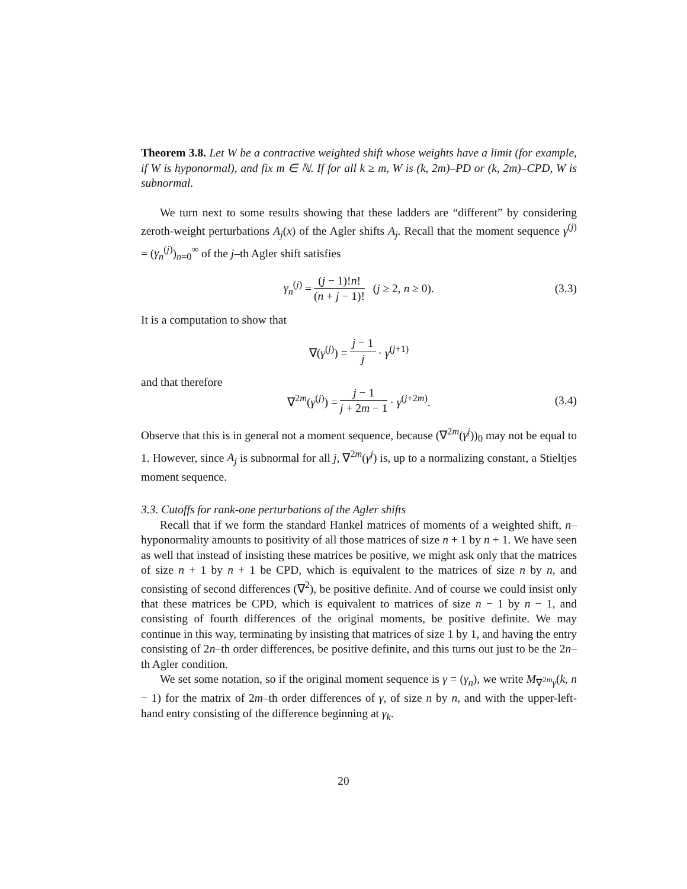Theorem 3.8. Let W be a contractive weighted shift whose weights have a limit (for example, if W is hyponormal), and fix m ∈ ℕ. If for all k ≥ m, W is (k, 2m)–PD or (k, 2m)–CPD, W is subnormal.
We turn next to some results showing that these ladders are “different” by considering zeroth-weight perturbations A<sub>j</sub>(x) of the Agler shifts A<sub>j</sub>. Recall that the moment sequence γ<sup>(j)</sup> = (γ<sub>n</sub><sup>(j)</sup>)<sub>n=0</sub><sup>∞</sup> of the j–th Agler shift satisfies
γ<sub>n</sub><sup>(j)</sup> = (j − 1)!n! (n + j − 1)! (j ≥ 2, n ≥ 0). (3.3)
It is a computation to show that
∇(γ<sup>(j)</sup>) = j − 1 j · γ<sup>(j+1)</sup>
and that therefore
∇<sup>2m</sup>(γ<sup>(j)</sup>) = j − 1 j + 2m − 1 · γ<sup>(j+2m)</sup>. (3.4)
Observe that this is in general not a moment sequence, because (∇<sup>2m</sup>(γ<sup>j</sup>))<sub>0</sub> may not be equal to 1. However, since A<sub>j</sub> is subnormal for all j, ∇<sup>2m</sup>(γ<sup>j</sup>) is, up to a normalizing constant, a Stieltjes moment sequence.
3.3. Cutoffs for rank-one perturbations of the Agler shifts
Recall that if we form the standard Hankel matrices of moments of a weighted shift, n–hyponormality amounts to positivity of all those matrices of size n + 1 by n + 1. We have seen as well that instead of insisting these matrices be positive, we might ask only that the matrices of size n + 1 by n + 1 be CPD, which is equivalent to the matrices of size n by n, and consisting of second differences (∇<sup>2</sup>), be positive definite. And of course we could insist only that these matrices be CPD, which is equivalent to matrices of size n − 1 by n − 1, and consisting of fourth differences of the original moments, be positive definite. We may continue in this way, terminating by insisting that matrices of size 1 by 1, and having the entry consisting of 2n–th order differences, be positive definite, and this turns out just to be the 2n–th Agler condition.
We set some notation, so if the original moment sequence is γ = (γ<sub>n</sub>), we write M<sub>∇<sup>2m</sup>γ</sub>(k, n − 1) for the matrix of 2m–th order differences of γ, of size n by n, and with the upper-left-hand entry consisting of the difference beginning at γ<sub>k</sub>.
20